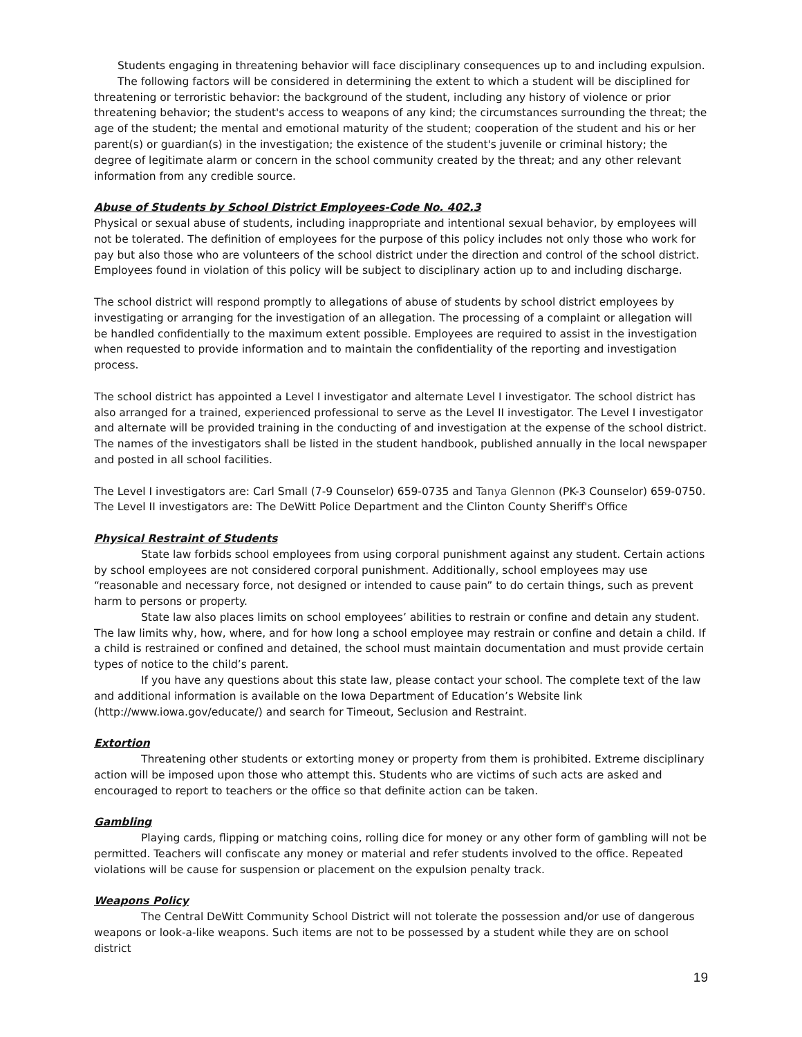Students engaging in threatening behavior will face disciplinary consequences up to and including expulsion.
The following factors will be considered in determining the extent to which a student will be disciplined for threatening or terroristic behavior: the background of the student, including any history of violence or prior threatening behavior; the student's access to weapons of any kind; the circumstances surrounding the threat; the age of the student; the mental and emotional maturity of the student; cooperation of the student and his or her parent(s) or guardian(s) in the investigation; the existence of the student's juvenile or criminal history; the degree of legitimate alarm or concern in the school community created by the threat; and any other relevant information from any credible source.
Abuse of Students by School District Employees-Code No. 402.3
Physical or sexual abuse of students, including inappropriate and intentional sexual behavior, by employees will not be tolerated. The definition of employees for the purpose of this policy includes not only those who work for pay but also those who are volunteers of the school district under the direction and control of the school district. Employees found in violation of this policy will be subject to disciplinary action up to and including discharge.
The school district will respond promptly to allegations of abuse of students by school district employees by investigating or arranging for the investigation of an allegation. The processing of a complaint or allegation will be handled confidentially to the maximum extent possible. Employees are required to assist in the investigation when requested to provide information and to maintain the confidentiality of the reporting and investigation process.
The school district has appointed a Level I investigator and alternate Level I investigator. The school district has also arranged for a trained, experienced professional to serve as the Level II investigator. The Level I investigator and alternate will be provided training in the conducting of and investigation at the expense of the school district. The names of the investigators shall be listed in the student handbook, published annually in the local newspaper and posted in all school facilities.
The Level I investigators are: Carl Small (7-9 Counselor) 659-0735 and Tanya Glennon (PK-3 Counselor) 659-0750. The Level II investigators are: The DeWitt Police Department and the Clinton County Sheriff's Office
Physical Restraint of Students
State law forbids school employees from using corporal punishment against any student. Certain actions by school employees are not considered corporal punishment. Additionally, school employees may use “reasonable and necessary force, not designed or intended to cause pain” to do certain things, such as prevent harm to persons or property.
State law also places limits on school employees’ abilities to restrain or confine and detain any student. The law limits why, how, where, and for how long a school employee may restrain or confine and detain a child. If a child is restrained or confined and detained, the school must maintain documentation and must provide certain types of notice to the child’s parent.
If you have any questions about this state law, please contact your school. The complete text of the law and additional information is available on the Iowa Department of Education’s Website link (http://www.iowa.gov/educate/) and search for Timeout, Seclusion and Restraint.
Extortion
Threatening other students or extorting money or property from them is prohibited. Extreme disciplinary action will be imposed upon those who attempt this. Students who are victims of such acts are asked and encouraged to report to teachers or the office so that definite action can be taken.
Gambling
Playing cards, flipping or matching coins, rolling dice for money or any other form of gambling will not be permitted. Teachers will confiscate any money or material and refer students involved to the office. Repeated violations will be cause for suspension or placement on the expulsion penalty track.
Weapons Policy
The Central DeWitt Community School District will not tolerate the possession and/or use of dangerous weapons or look-a-like weapons. Such items are not to be possessed by a student while they are on school district
19